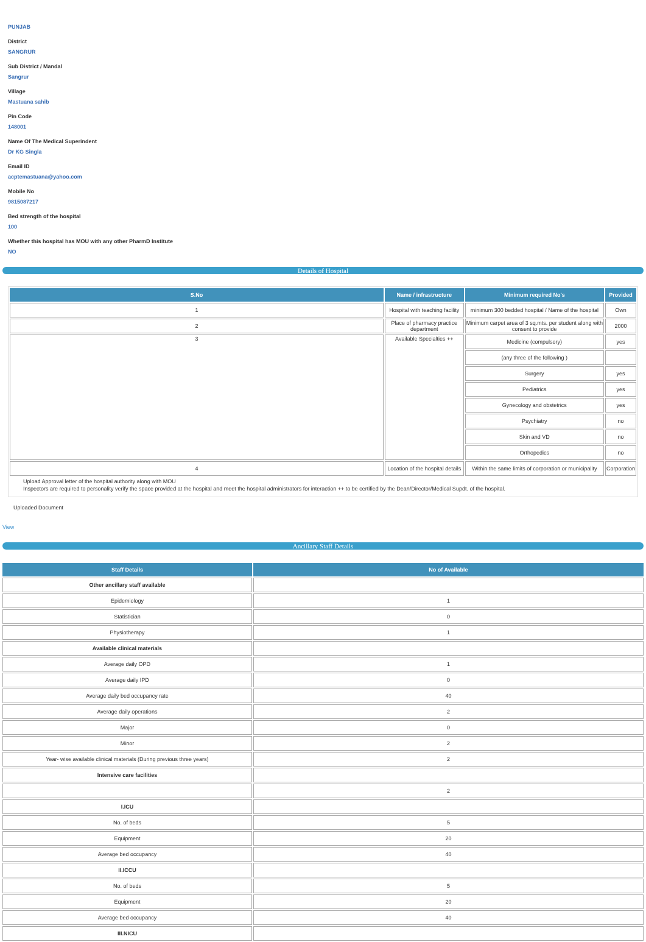PUNJAB
District
SANGRUR
Sub District / Mandal
Sangrur
Village
Mastuana sahib
Pin Code
148001
Name Of The Medical Superindent
Dr KG Singla
Email ID
acptemastuana@yahoo.com
Mobile No
9815087217
Bed strength of the hospital
100
Whether this hospital has MOU with any other PharmD Institute
NO
Details of Hospital
| S.No | Name / infrastructure | Minimum required No's | Provided |
| --- | --- | --- | --- |
| 1 | Hospital with teaching facility | minimum 300 bedded hospital / Name of the hospital | Own |
| 2 | Place of pharmacy practice department | Minimum carpet area of 3 sq.mts. per student along with consent to provide | 2000 |
| 3 | Available Specialties ++ | Medicine (compulsory) | yes |
| | | (any three of the following ) | |
| | | Surgery | yes |
| | | Pediatrics | yes |
| | | Gynecology and obstetrics | yes |
| | | Psychiatry | no |
| | | Skin and VD | no |
| | | Orthopedics | no |
| 4 | Location of the hospital details | Within the same limits of corporation or municipality | Corporation |
Upload Approval letter of the hospital authority along with MOU
Inspectors are required to personality verify the space provided at the hospital and meet the hospital administrators for interaction ++ to be certified by the Dean/Director/Medical Supdt. of the hospital.
Uploaded Document
View
Ancillary Staff Details
| Staff Details | No of Available |
| --- | --- |
| Other ancillary staff available | |
| Epidemiology | 1 |
| Statistician | 0 |
| Physiotherapy | 1 |
| Available clinical materials | |
| Average daily OPD | 1 |
| Average daily IPD | 0 |
| Average daily bed occupancy rate | 40 |
| Average daily operations | 2 |
| Major | 0 |
| Minor | 2 |
| Year- wise available clinical materials (During previous three years) | 2 |
| Intensive care facilities | |
| | 2 |
| I.ICU | |
| No. of beds | 5 |
| Equipment | 20 |
| Average bed occupancy | 40 |
| II.ICCU | |
| No. of beds | 5 |
| Equipment | 20 |
| Average bed occupancy | 40 |
| III.NICU | |